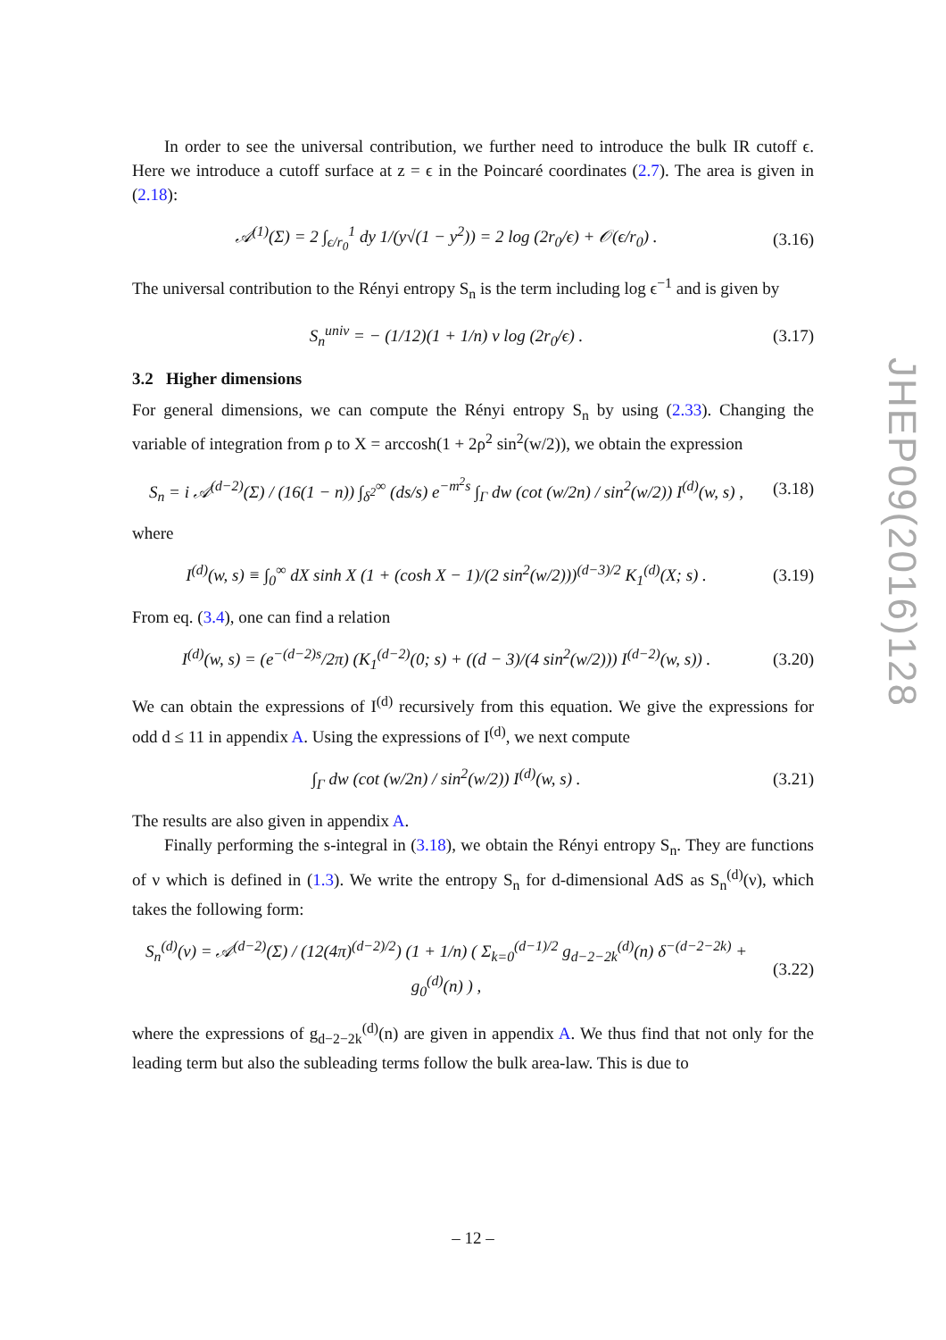In order to see the universal contribution, we further need to introduce the bulk IR cutoff ϵ. Here we introduce a cutoff surface at z = ϵ in the Poincaré coordinates (2.7). The area is given in (2.18):
𝒜<sup>(1)</sup>(Σ) = 2 ∫<sub>ϵ/r<sub>0</sub></sub><sup>1</sup> dy 1/(y√(1 − y<sup>2</sup>)) = 2 log (2r<sub>0</sub>/ϵ) + 𝒪(ϵ/r<sub>0</sub>) .
(3.16)
The universal contribution to the Rényi entropy S<sub>n</sub> is the term including log ϵ<sup>−1</sup> and is given by
S<sub>n</sub><sup>univ</sup> = − (1/12)(1 + 1/n) ν log (2r<sub>0</sub>/ϵ) .
(3.17)
3.2 Higher dimensions
For general dimensions, we can compute the Rényi entropy S<sub>n</sub> by using (2.33). Changing the variable of integration from ρ to X = arccosh(1 + 2ρ<sup>2</sup> sin<sup>2</sup>(w/2)), we obtain the expression
S<sub>n</sub> = i 𝒜<sup>(d−2)</sup>(Σ) / (16(1 − n)) ∫<sub>δ<sup>2</sup></sub><sup>∞</sup> (ds/s) e<sup>−m<sup>2</sup>s</sup> ∫<sub>Γ</sub> dw (cot (w/2n) / sin<sup>2</sup>(w/2)) I<sup>(d)</sup>(w, s) ,
(3.18)
where
I<sup>(d)</sup>(w, s) ≡ ∫<sub>0</sub><sup>∞</sup> dX sinh X (1 + (cosh X − 1)/(2 sin<sup>2</sup>(w/2)))<sup>(d−3)/2</sup> K<sub>1</sub><sup>(d)</sup>(X; s) .
(3.19)
From eq. (3.4), one can find a relation
I<sup>(d)</sup>(w, s) = (e<sup>−(d−2)s</sup>/2π) (K<sub>1</sub><sup>(d−2)</sup>(0; s) + ((d − 3)/(4 sin<sup>2</sup>(w/2))) I<sup>(d−2)</sup>(w, s)) .
(3.20)
We can obtain the expressions of I<sup>(d)</sup> recursively from this equation. We give the expressions for odd d ≤ 11 in appendix A. Using the expressions of I<sup>(d)</sup>, we next compute
∫<sub>Γ</sub> dw (cot (w/2n) / sin<sup>2</sup>(w/2)) I<sup>(d)</sup>(w, s) .
(3.21)
The results are also given in appendix A.
Finally performing the s-integral in (3.18), we obtain the Rényi entropy S<sub>n</sub>. They are functions of ν which is defined in (1.3). We write the entropy S<sub>n</sub> for d-dimensional AdS as S<sub>n</sub><sup>(d)</sup>(ν), which takes the following form:
S<sub>n</sub><sup>(d)</sup>(ν) = 𝒜<sup>(d−2)</sup>(Σ) / (12(4π)<sup>(d−2)/2</sup>) (1 + 1/n) ( Σ<sub>k=0</sub><sup>(d−1)/2</sup> g<sub>d−2−2k</sub><sup>(d)</sup>(n) δ<sup>−(d−2−2k)</sup> + g<sub>0</sub><sup>(d)</sup>(n) ) ,
(3.22)
where the expressions of g<sub>d−2−2k</sub><sup>(d)</sup>(n) are given in appendix A. We thus find that not only for the leading term but also the subleading terms follow the bulk area-law. This is due to
JHEP09(2016)128
– 12 –